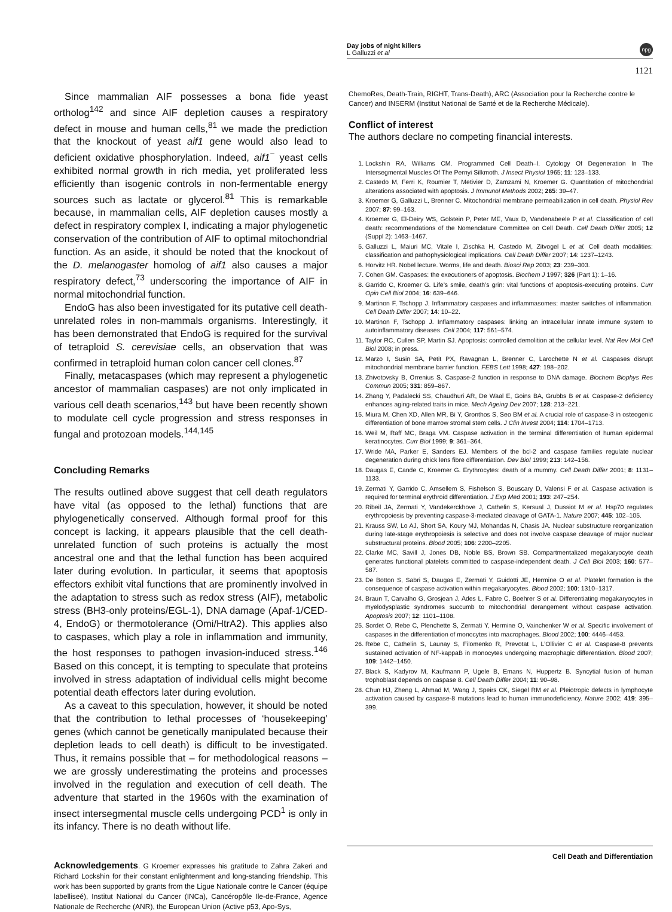Day jobs of night killers
L Galluzzi et al
npg
1121
Since mammalian AIF possesses a bona fide yeast ortholog<sup>142</sup> and since AIF depletion causes a respiratory defect in mouse and human cells,<sup>81</sup> we made the prediction that the knockout of yeast aif1 gene would also lead to deficient oxidative phosphorylation. Indeed, aif1<sup>−</sup> yeast cells exhibited normal growth in rich media, yet proliferated less efficiently than isogenic controls in non-fermentable energy sources such as lactate or glycerol.<sup>81</sup> This is remarkable because, in mammalian cells, AIF depletion causes mostly a defect in respiratory complex I, indicating a major phylogenetic conservation of the contribution of AIF to optimal mitochondrial function. As an aside, it should be noted that the knockout of the D. melanogaster homolog of aif1 also causes a major respiratory defect,<sup>73</sup> underscoring the importance of AIF in normal mitochondrial function.
EndoG has also been investigated for its putative cell death-unrelated roles in non-mammals organisms. Interestingly, it has been demonstrated that EndoG is required for the survival of tetraploid S. cerevisiae cells, an observation that was confirmed in tetraploid human colon cancer cell clones.<sup>87</sup>
Finally, metacaspases (which may represent a phylogenetic ancestor of mammalian caspases) are not only implicated in various cell death scenarios,<sup>143</sup> but have been recently shown to modulate cell cycle progression and stress responses in fungal and protozoan models.<sup>144,145</sup>
Concluding Remarks
The results outlined above suggest that cell death regulators have vital (as opposed to the lethal) functions that are phylogenetically conserved. Although formal proof for this concept is lacking, it appears plausible that the cell death-unrelated function of such proteins is actually the most ancestral one and that the lethal function has been acquired later during evolution. In particular, it seems that apoptosis effectors exhibit vital functions that are prominently involved in the adaptation to stress such as redox stress (AIF), metabolic stress (BH3-only proteins/EGL-1), DNA damage (Apaf-1/CED-4, EndoG) or thermotolerance (Omi/HtrA2). This applies also to caspases, which play a role in inflammation and immunity, the host responses to pathogen invasion-induced stress.<sup>146</sup> Based on this concept, it is tempting to speculate that proteins involved in stress adaptation of individual cells might become potential death effectors later during evolution.
As a caveat to this speculation, however, it should be noted that the contribution to lethal processes of ‘housekeeping’ genes (which cannot be genetically manipulated because their depletion leads to cell death) is difficult to be investigated. Thus, it remains possible that – for methodological reasons – we are grossly underestimating the proteins and processes involved in the regulation and execution of cell death. The adventure that started in the 1960s with the examination of insect intersegmental muscle cells undergoing PCD<sup>1</sup> is only in its infancy. There is no death without life.
Acknowledgements. G Kroemer expresses his gratitude to Zahra Zakeri and Richard Lockshin for their constant enlightenment and long-standing friendship. This work has been supported by grants from the Ligue Nationale contre le Cancer (équipe labelliseé), Institut National du Cancer (INCa), Cancéropôle Ile-de-France, Agence Nationale de Recherche (ANR), the European Union (Active p53, Apo-Sys,
ChemoRes, Death-Train, RIGHT, Trans-Death), ARC (Association pour la Recherche contre le Cancer) and INSERM (Institut National de Santé et de la Recherche Médicale).
Conflict of interest
The authors declare no competing financial interests.
1. Lockshin RA, Williams CM. Programmed Cell Death–I. Cytology Of Degeneration In The Intersegmental Muscles Of The Pernyi Silkmoth. J Insect Physiol 1965; 11: 123–133.
2. Castedo M, Ferri K, Roumier T, Metivier D, Zamzami N, Kroemer G. Quantitation of mitochondrial alterations associated with apoptosis. J Immunol Methods 2002; 265: 39–47.
3. Kroemer G, Galluzzi L, Brenner C. Mitochondrial membrane permeabilization in cell death. Physiol Rev 2007; 87: 99–163.
4. Kroemer G, El-Deiry WS, Golstein P, Peter ME, Vaux D, Vandenabeele P et al. Classification of cell death: recommendations of the Nomenclature Committee on Cell Death. Cell Death Differ 2005; 12 (Suppl 2): 1463–1467.
5. Galluzzi L, Maiuri MC, Vitale I, Zischka H, Castedo M, Zitvogel L et al. Cell death modalities: classification and pathophysiological implications. Cell Death Differ 2007; 14: 1237–1243.
6. Horvitz HR. Nobel lecture. Worms, life and death. Biosci Rep 2003; 23: 239–303.
7. Cohen GM. Caspases: the executioners of apoptosis. Biochem J 1997; 326 (Part 1): 1–16.
8. Garrido C, Kroemer G. Life’s smile, death’s grin: vital functions of apoptosis-executing proteins. Curr Opin Cell Biol 2004; 16: 639–646.
9. Martinon F, Tschopp J. Inflammatory caspases and inflammasomes: master switches of inflammation. Cell Death Differ 2007; 14: 10–22.
10. Martinon F, Tschopp J. Inflammatory caspases: linking an intracellular innate immune system to autoinflammatory diseases. Cell 2004; 117: 561–574.
11. Taylor RC, Cullen SP, Martin SJ. Apoptosis: controlled demolition at the cellular level. Nat Rev Mol Cell Biol 2008; in press.
12. Marzo I, Susin SA, Petit PX, Ravagnan L, Brenner C, Larochette N et al. Caspases disrupt mitochondrial membrane barrier function. FEBS Lett 1998; 427: 198–202.
13. Zhivotovsky B, Orrenius S. Caspase-2 function in response to DNA damage. Biochem Biophys Res Commun 2005; 331: 859–867.
14. Zhang Y, Padalecki SS, Chaudhuri AR, De Waal E, Goins BA, Grubbs B et al. Caspase-2 deficiency enhances aging-related traits in mice. Mech Ageing Dev 2007; 128: 213–221.
15. Miura M, Chen XD, Allen MR, Bi Y, Gronthos S, Seo BM et al. A crucial role of caspase-3 in osteogenic differentiation of bone marrow stromal stem cells. J Clin Invest 2004; 114: 1704–1713.
16. Weil M, Raff MC, Braga VM. Caspase activation in the terminal differentiation of human epidermal keratinocytes. Curr Biol 1999; 9: 361–364.
17. Wride MA, Parker E, Sanders EJ. Members of the bcl-2 and caspase families regulate nuclear degeneration during chick lens fibre differentiation. Dev Biol 1999; 213: 142–156.
18. Daugas E, Cande C, Kroemer G. Erythrocytes: death of a mummy. Cell Death Differ 2001; 8: 1131–1133.
19. Zermati Y, Garrido C, Amsellem S, Fishelson S, Bouscary D, Valensi F et al. Caspase activation is required for terminal erythroid differentiation. J Exp Med 2001; 193: 247–254.
20. Ribeil JA, Zermati Y, Vandekerckhove J, Cathelin S, Kersual J, Dussiot M et al. Hsp70 regulates erythropoiesis by preventing caspase-3-mediated cleavage of GATA-1. Nature 2007; 445: 102–105.
21. Krauss SW, Lo AJ, Short SA, Koury MJ, Mohandas N, Chasis JA. Nuclear substructure reorganization during late-stage erythropoiesis is selective and does not involve caspase cleavage of major nuclear substructural proteins. Blood 2005; 106: 2200–2205.
22. Clarke MC, Savill J, Jones DB, Noble BS, Brown SB. Compartmentalized megakaryocyte death generates functional platelets committed to caspase-independent death. J Cell Biol 2003; 160: 577–587.
23. De Botton S, Sabri S, Daugas E, Zermati Y, Guidotti JE, Hermine O et al. Platelet formation is the consequence of caspase activation within megakaryocytes. Blood 2002; 100: 1310–1317.
24. Braun T, Carvalho G, Grosjean J, Ades L, Fabre C, Boehrer S et al. Differentiating megakaryocytes in myelodysplastic syndromes succumb to mitochondrial derangement without caspase activation. Apoptosis 2007; 12: 1101–1108.
25. Sordet O, Rebe C, Plenchette S, Zermati Y, Hermine O, Vainchenker W et al. Specific involvement of caspases in the differentiation of monocytes into macrophages. Blood 2002; 100: 4446–4453.
26. Rebe C, Cathelin S, Launay S, Filomenko R, Prevotat L, L’Ollivier C et al. Caspase-8 prevents sustained activation of NF-kappaB in monocytes undergoing macrophagic differentiation. Blood 2007; 109: 1442–1450.
27. Black S, Kadyrov M, Kaufmann P, Ugele B, Emans N, Huppertz B. Syncytial fusion of human trophoblast depends on caspase 8. Cell Death Differ 2004; 11: 90–98.
28. Chun HJ, Zheng L, Ahmad M, Wang J, Speirs CK, Siegel RM et al. Pleiotropic defects in lymphocyte activation caused by caspase-8 mutations lead to human immunodeficiency. Nature 2002; 419: 395–399.
Cell Death and Differentiation